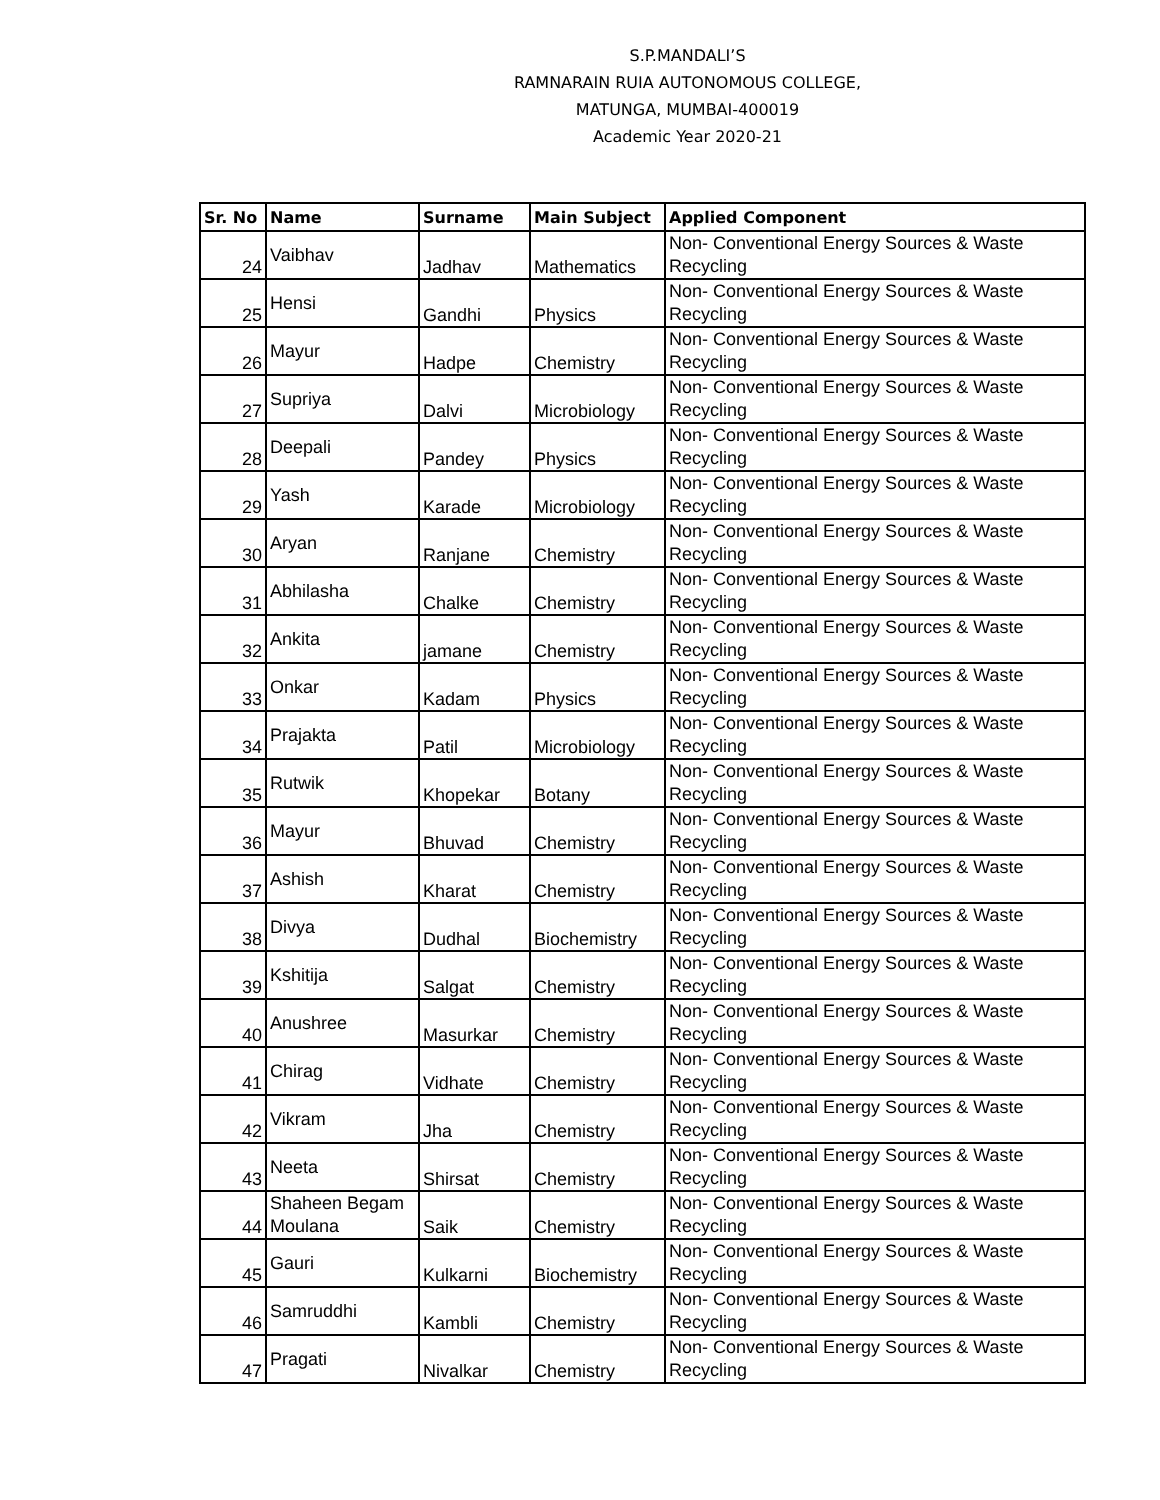S.P.MANDALI’S
RAMNARAIN RUIA AUTONOMOUS COLLEGE,
MATUNGA, MUMBAI-400019
Academic Year 2020-21
| Sr. No | Name | Surname | Main Subject | Applied Component |
| --- | --- | --- | --- | --- |
| 24 | Vaibhav | Jadhav | Mathematics | Non- Conventional Energy Sources & Waste Recycling |
| 25 | Hensi | Gandhi | Physics | Non- Conventional Energy Sources & Waste Recycling |
| 26 | Mayur | Hadpe | Chemistry | Non- Conventional Energy Sources & Waste Recycling |
| 27 | Supriya | Dalvi | Microbiology | Non- Conventional Energy Sources & Waste Recycling |
| 28 | Deepali | Pandey | Physics | Non- Conventional Energy Sources & Waste Recycling |
| 29 | Yash | Karade | Microbiology | Non- Conventional Energy Sources & Waste Recycling |
| 30 | Aryan | Ranjane | Chemistry | Non- Conventional Energy Sources & Waste Recycling |
| 31 | Abhilasha | Chalke | Chemistry | Non- Conventional Energy Sources & Waste Recycling |
| 32 | Ankita | jamane | Chemistry | Non- Conventional Energy Sources & Waste Recycling |
| 33 | Onkar | Kadam | Physics | Non- Conventional Energy Sources & Waste Recycling |
| 34 | Prajakta | Patil | Microbiology | Non- Conventional Energy Sources & Waste Recycling |
| 35 | Rutwik | Khopekar | Botany | Non- Conventional Energy Sources & Waste Recycling |
| 36 | Mayur | Bhuvad | Chemistry | Non- Conventional Energy Sources & Waste Recycling |
| 37 | Ashish | Kharat | Chemistry | Non- Conventional Energy Sources & Waste Recycling |
| 38 | Divya | Dudhal | Biochemistry | Non- Conventional Energy Sources & Waste Recycling |
| 39 | Kshitija | Salgat | Chemistry | Non- Conventional Energy Sources & Waste Recycling |
| 40 | Anushree | Masurkar | Chemistry | Non- Conventional Energy Sources & Waste Recycling |
| 41 | Chirag | Vidhate | Chemistry | Non- Conventional Energy Sources & Waste Recycling |
| 42 | Vikram | Jha | Chemistry | Non- Conventional Energy Sources & Waste Recycling |
| 43 | Neeta | Shirsat | Chemistry | Non- Conventional Energy Sources & Waste Recycling |
| 44 | Shaheen Begam Moulana | Saik | Chemistry | Non- Conventional Energy Sources & Waste Recycling |
| 45 | Gauri | Kulkarni | Biochemistry | Non- Conventional Energy Sources & Waste Recycling |
| 46 | Samruddhi | Kambli | Chemistry | Non- Conventional Energy Sources & Waste Recycling |
| 47 | Pragati | Nivalkar | Chemistry | Non- Conventional Energy Sources & Waste Recycling |